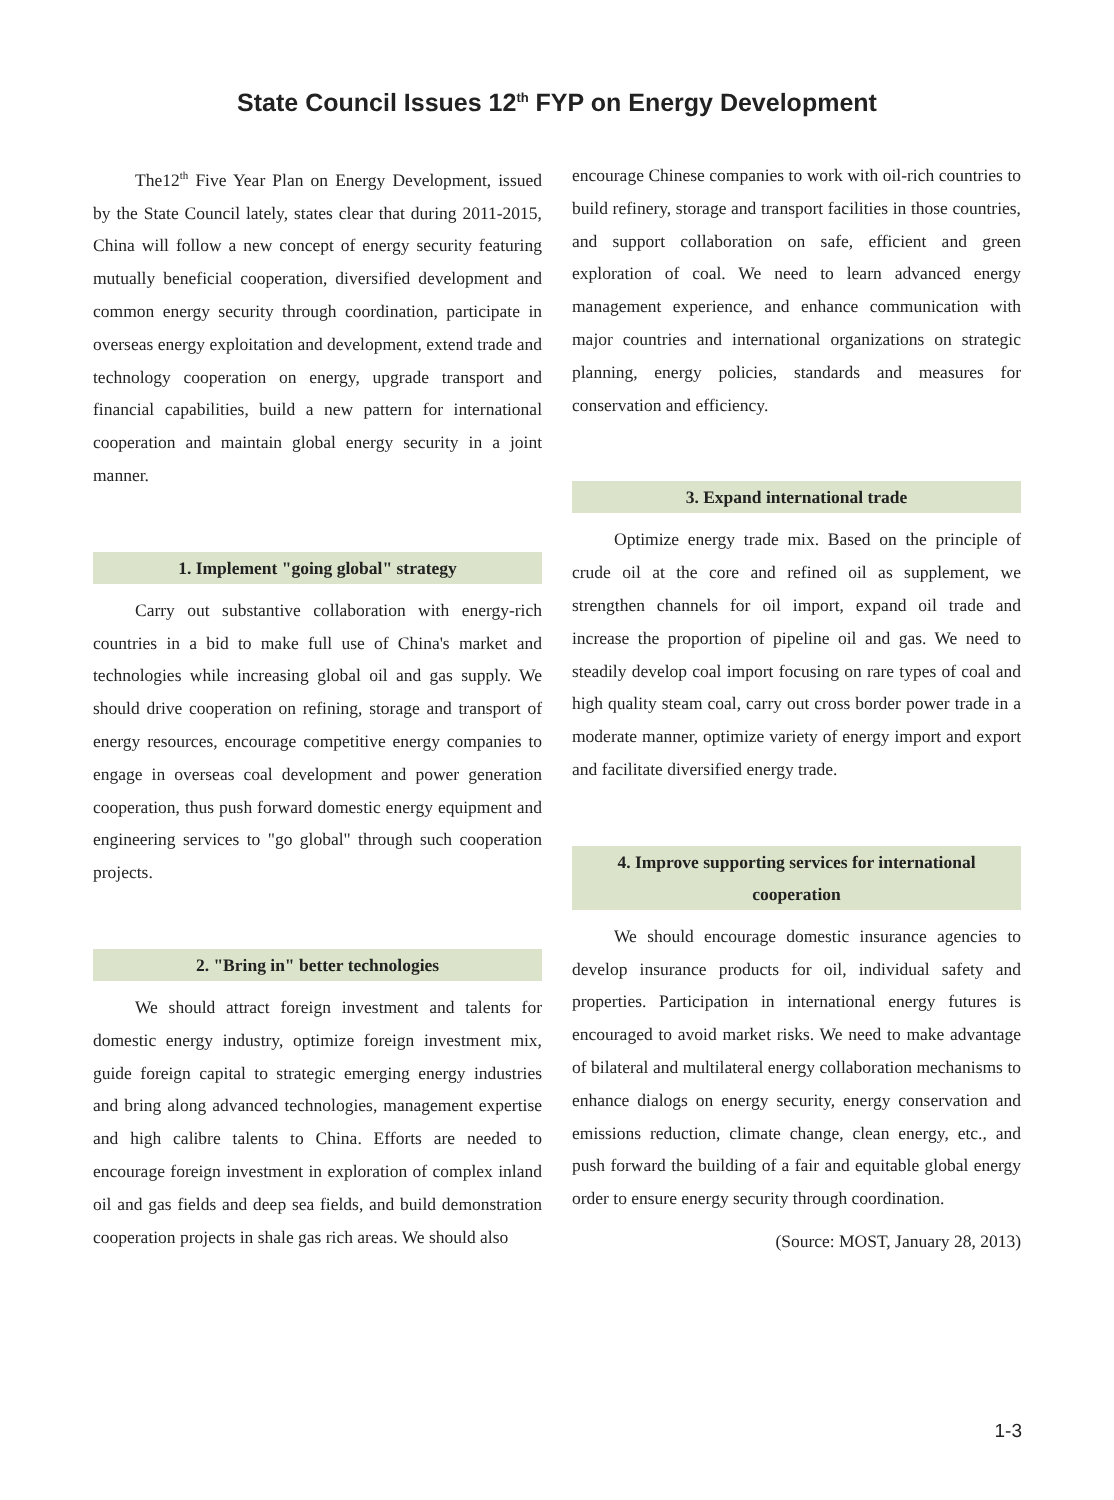State Council Issues 12<sup>th</sup> FYP on Energy Development
The12<sup>th</sup> Five Year Plan on Energy Development, issued by the State Council lately, states clear that during 2011-2015, China will follow a new concept of energy security featuring mutually beneficial cooperation, diversified development and common energy security through coordination, participate in overseas energy exploitation and development, extend trade and technology cooperation on energy, upgrade transport and financial capabilities, build a new pattern for international cooperation and maintain global energy security in a joint manner.
1. Implement "going global" strategy
Carry out substantive collaboration with energy-rich countries in a bid to make full use of China's market and technologies while increasing global oil and gas supply. We should drive cooperation on refining, storage and transport of energy resources, encourage competitive energy companies to engage in overseas coal development and power generation cooperation, thus push forward domestic energy equipment and engineering services to "go global" through such cooperation projects.
2. "Bring in" better technologies
We should attract foreign investment and talents for domestic energy industry, optimize foreign investment mix, guide foreign capital to strategic emerging energy industries and bring along advanced technologies, management expertise and high calibre talents to China. Efforts are needed to encourage foreign investment in exploration of complex inland oil and gas fields and deep sea fields, and build demonstration cooperation projects in shale gas rich areas. We should also
encourage Chinese companies to work with oil-rich countries to build refinery, storage and transport facilities in those countries, and support collaboration on safe, efficient and green exploration of coal. We need to learn advanced energy management experience, and enhance communication with major countries and international organizations on strategic planning, energy policies, standards and measures for conservation and efficiency.
3. Expand international trade
Optimize energy trade mix. Based on the principle of crude oil at the core and refined oil as supplement, we strengthen channels for oil import, expand oil trade and increase the proportion of pipeline oil and gas. We need to steadily develop coal import focusing on rare types of coal and high quality steam coal, carry out cross border power trade in a moderate manner, optimize variety of energy import and export and facilitate diversified energy trade.
4. Improve supporting services for international cooperation
We should encourage domestic insurance agencies to develop insurance products for oil, individual safety and properties. Participation in international energy futures is encouraged to avoid market risks. We need to make advantage of bilateral and multilateral energy collaboration mechanisms to enhance dialogs on energy security, energy conservation and emissions reduction, climate change, clean energy, etc., and push forward the building of a fair and equitable global energy order to ensure energy security through coordination.
(Source: MOST, January 28, 2013)
1-3